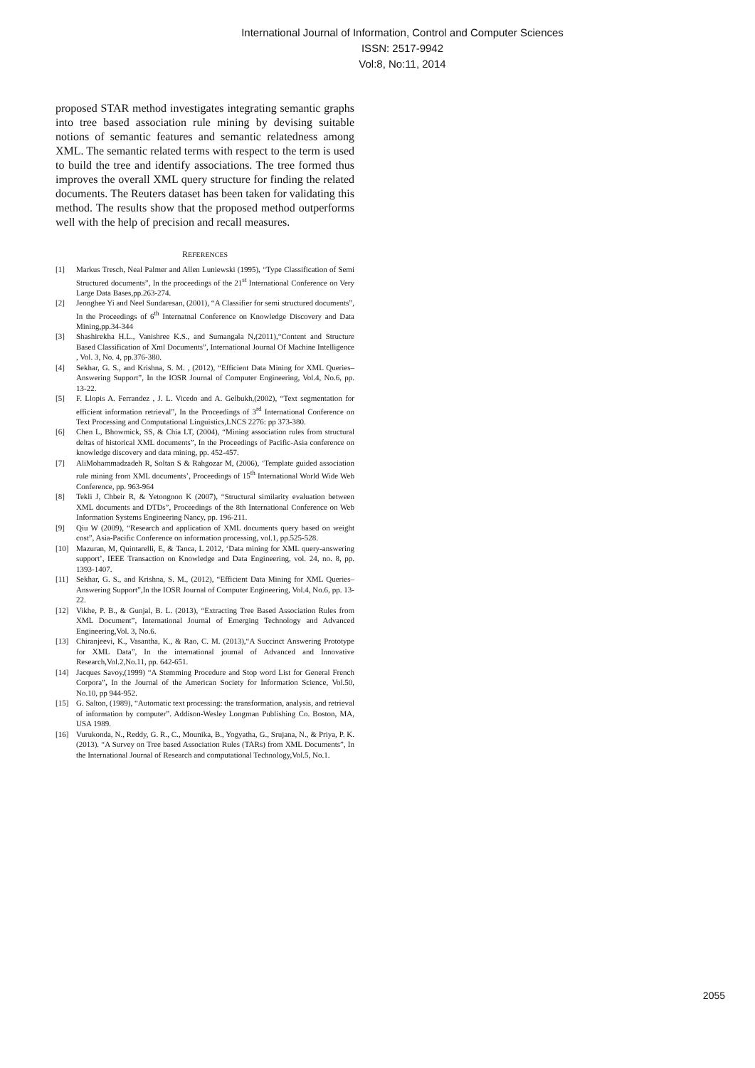International Journal of Information, Control and Computer Sciences
ISSN: 2517-9942
Vol:8, No:11, 2014
proposed STAR method investigates integrating semantic graphs into tree based association rule mining by devising suitable notions of semantic features and semantic relatedness among XML. The semantic related terms with respect to the term is used to build the tree and identify associations. The tree formed thus improves the overall XML query structure for finding the related documents. The Reuters dataset has been taken for validating this method. The results show that the proposed method outperforms well with the help of precision and recall measures.
REFERENCES
[1] Markus Tresch, Neal Palmer and Allen Luniewski (1995), “Type Classification of Semi Structured documents”, In the proceedings of the 21<sup>st</sup> International Conference on Very Large Data Bases,pp.263-274.
[2] Jeonghee Yi and Neel Sundaresan, (2001), “A Classifier for semi structured documents”, In the Proceedings of 6<sup>th</sup> Internatnal Conference on Knowledge Discovery and Data Mining,pp.34-344
[3] Shashirekha H.L., Vanishree K.S., and Sumangala N,(2011),“Content and Structure Based Classification of Xml Documents”, International Journal Of Machine Intelligence , Vol. 3, No. 4, pp.376-380.
[4] Sekhar, G. S., and Krishna, S. M. , (2012), “Efficient Data Mining for XML Queries–Answering Support”, In the IOSR Journal of Computer Engineering, Vol.4, No.6, pp. 13-22.
[5] F. Llopis A. Ferrandez , J. L. Vicedo and A. Gelbukh,(2002), “Text segmentation for efficient information retrieval”, In the Proceedings of 3<sup>rd</sup> International Conference on Text Processing and Computational Linguistics,LNCS 2276: pp 373-380.
[6] Chen L, Bhowmick, SS, & Chia LT, (2004), “Mining association rules from structural deltas of historical XML documents”, In the Proceedings of Pacific-Asia conference on knowledge discovery and data mining, pp. 452-457.
[7] AliMohammadzadeh R, Soltan S & Rahgozar M, (2006), ‘Template guided association rule mining from XML documents’, Proceedings of 15<sup>th</sup> International World Wide Web Conference, pp. 963-964
[8] Tekli J, Chbeir R, & Yetongnon K (2007), “Structural similarity evaluation between XML documents and DTDs”, Proceedings of the 8th International Conference on Web Information Systems Engineering Nancy, pp. 196-211.
[9] Qiu W (2009), “Research and application of XML documents query based on weight cost”, Asia-Pacific Conference on information processing, vol.1, pp.525-528.
[10] Mazuran, M, Quintarelli, E, & Tanca, L 2012, ‘Data mining for XML query-answering support’, IEEE Transaction on Knowledge and Data Engineering, vol. 24, no. 8, pp. 1393-1407.
[11] Sekhar, G. S., and Krishna, S. M., (2012), “Efficient Data Mining for XML Queries–Answering Support”,In the IOSR Journal of Computer Engineering, Vol.4, No.6, pp. 13-22.
[12] Vikhe, P. B., & Gunjal, B. L. (2013), “Extracting Tree Based Association Rules from XML Document”, International Journal of Emerging Technology and Advanced Engineering,Vol. 3, No.6.
[13] Chiranjeevi, K., Vasantha, K., & Rao, C. M. (2013),“A Succinct Answering Prototype for XML Data”, In the international journal of Advanced and Innovative Research,Vol.2,No.11, pp. 642-651.
[14] Jacques Savoy,(1999) “A Stemming Procedure and Stop word List for General French Corpora”, In the Journal of the American Society for Information Science, Vol.50, No.10, pp 944-952.
[15] G. Salton, (1989), “Automatic text processing: the transformation, analysis, and retrieval of information by computer”. Addison-Wesley Longman Publishing Co. Boston, MA, USA 1989.
[16] Vurukonda, N., Reddy, G. R., C., Mounika, B., Yogyatha, G., Srujana, N., & Priya, P. K. (2013). “A Survey on Tree based Association Rules (TARs) from XML Documents”, In the International Journal of Research and computational Technology,Vol.5, No.1.
2055